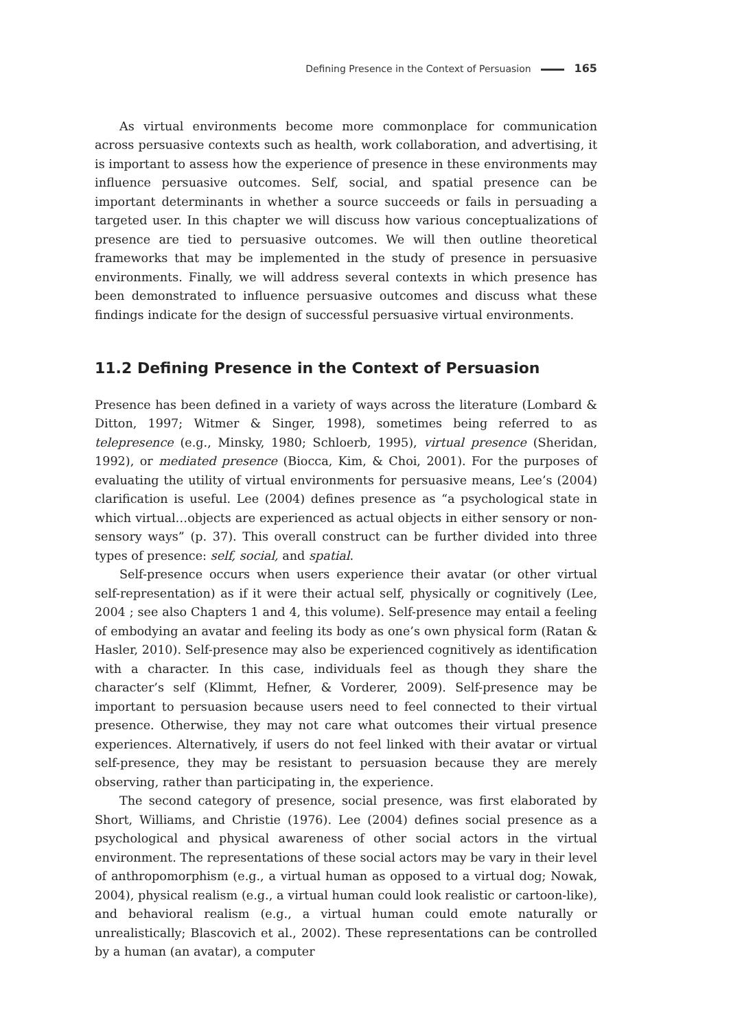Defining Presence in the Context of Persuasion 165
As virtual environments become more commonplace for communication across persuasive contexts such as health, work collaboration, and advertising, it is important to assess how the experience of presence in these environments may influence persuasive outcomes. Self, social, and spatial presence can be important determinants in whether a source succeeds or fails in persuading a targeted user. In this chapter we will discuss how various conceptualizations of presence are tied to persuasive outcomes. We will then outline theoretical frameworks that may be implemented in the study of presence in persuasive environments. Finally, we will address several contexts in which presence has been demonstrated to influence persuasive outcomes and discuss what these findings indicate for the design of successful persuasive virtual environments.
11.2 Defining Presence in the Context of Persuasion
Presence has been defined in a variety of ways across the literature (Lombard & Ditton, 1997; Witmer & Singer, 1998), sometimes being referred to as telepresence (e.g., Minsky, 1980; Schloerb, 1995), virtual presence (Sheridan, 1992), or mediated presence (Biocca, Kim, & Choi, 2001). For the purposes of evaluating the utility of virtual environments for persuasive means, Lee’s (2004) clarification is useful. Lee (2004) defines presence as “a psychological state in which virtual…objects are experienced as actual objects in either sensory or non-sensory ways” (p. 37). This overall construct can be further divided into three types of presence: self, social, and spatial.
Self-presence occurs when users experience their avatar (or other virtual self-representation) as if it were their actual self, physically or cognitively (Lee, 2004 ; see also Chapters 1 and 4, this volume). Self-presence may entail a feeling of embodying an avatar and feeling its body as one’s own physical form (Ratan & Hasler, 2010). Self-presence may also be experienced cognitively as identification with a character. In this case, individuals feel as though they share the character’s self (Klimmt, Hefner, & Vorderer, 2009). Self-presence may be important to persuasion because users need to feel connected to their virtual presence. Otherwise, they may not care what outcomes their virtual presence experiences. Alternatively, if users do not feel linked with their avatar or virtual self-presence, they may be resistant to persuasion because they are merely observing, rather than participating in, the experience.
The second category of presence, social presence, was first elaborated by Short, Williams, and Christie (1976). Lee (2004) defines social presence as a psychological and physical awareness of other social actors in the virtual environment. The representations of these social actors may be vary in their level of anthropomorphism (e.g., a virtual human as opposed to a virtual dog; Nowak, 2004), physical realism (e.g., a virtual human could look realistic or cartoon-like), and behavioral realism (e.g., a virtual human could emote naturally or unrealistically; Blascovich et al., 2002). These representations can be controlled by a human (an avatar), a computer